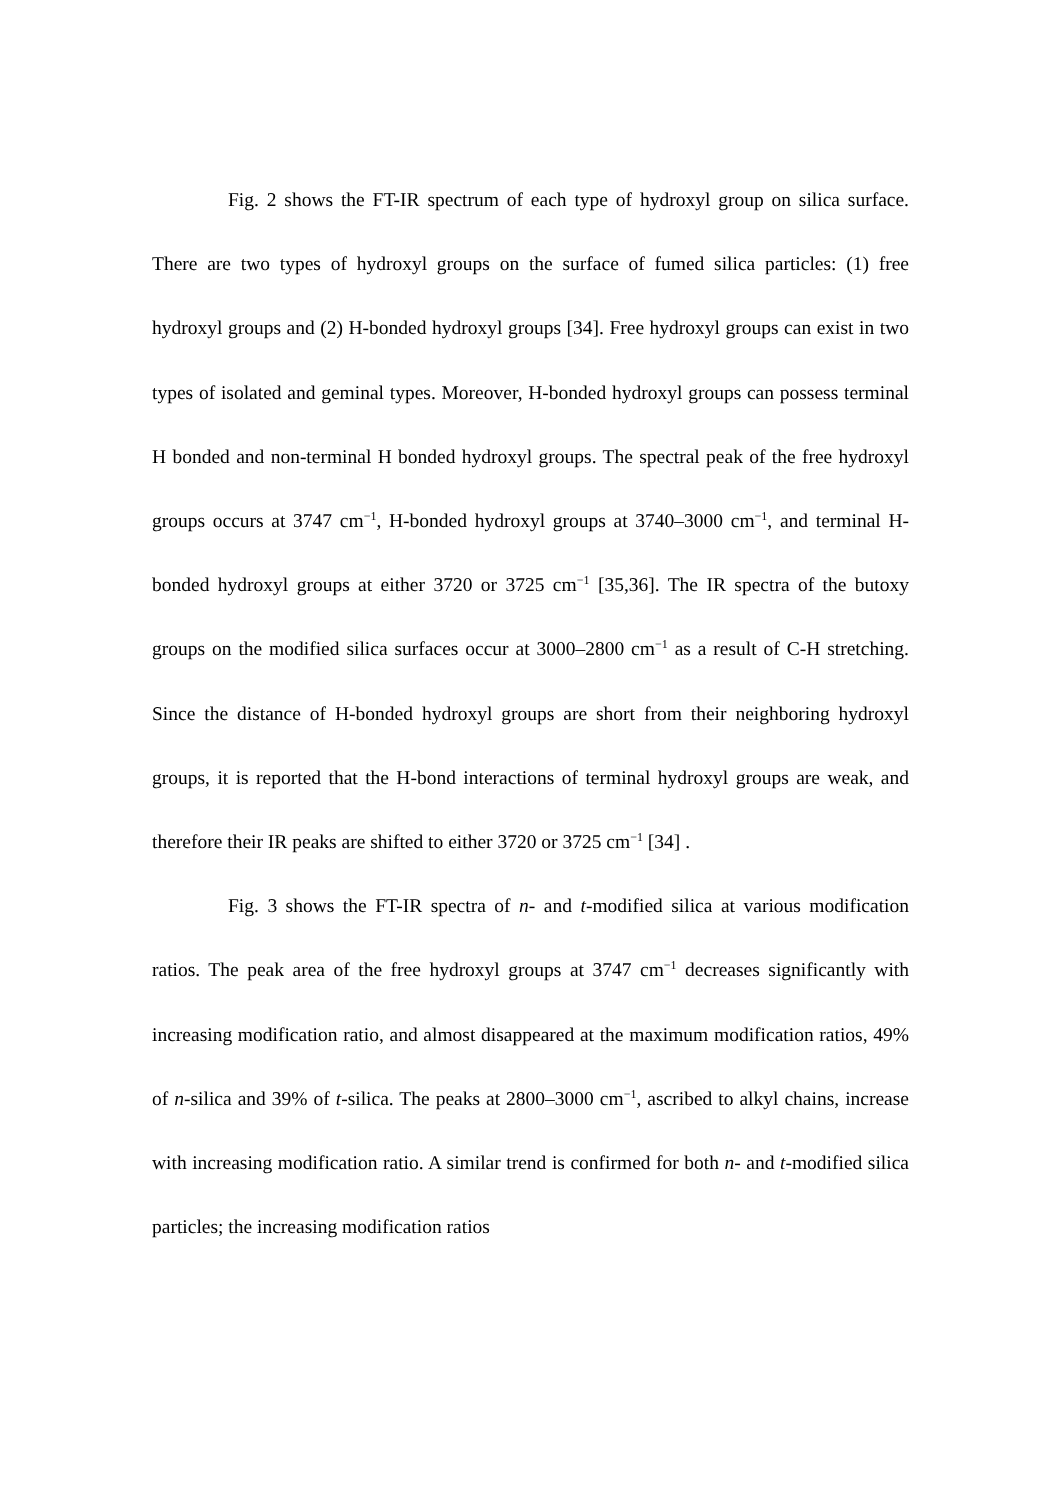Fig. 2 shows the FT-IR spectrum of each type of hydroxyl group on silica surface. There are two types of hydroxyl groups on the surface of fumed silica particles: (1) free hydroxyl groups and (2) H-bonded hydroxyl groups [34]. Free hydroxyl groups can exist in two types of isolated and geminal types. Moreover, H-bonded hydroxyl groups can possess terminal H bonded and non-terminal H bonded hydroxyl groups. The spectral peak of the free hydroxyl groups occurs at 3747 cm<sup>−1</sup>, H-bonded hydroxyl groups at 3740–3000 cm<sup>−1</sup>, and terminal H-bonded hydroxyl groups at either 3720 or 3725 cm<sup>−1</sup> [35,36]. The IR spectra of the butoxy groups on the modified silica surfaces occur at 3000–2800 cm<sup>−1</sup> as a result of C-H stretching. Since the distance of H-bonded hydroxyl groups are short from their neighboring hydroxyl groups, it is reported that the H-bond interactions of terminal hydroxyl groups are weak, and therefore their IR peaks are shifted to either 3720 or 3725 cm<sup>−1</sup> [34] .
Fig. 3 shows the FT-IR spectra of n- and t-modified silica at various modification ratios. The peak area of the free hydroxyl groups at 3747 cm<sup>−1</sup> decreases significantly with increasing modification ratio, and almost disappeared at the maximum modification ratios, 49% of n-silica and 39% of t-silica. The peaks at 2800–3000 cm<sup>−1</sup>, ascribed to alkyl chains, increase with increasing modification ratio. A similar trend is confirmed for both n- and t-modified silica particles; the increasing modification ratios